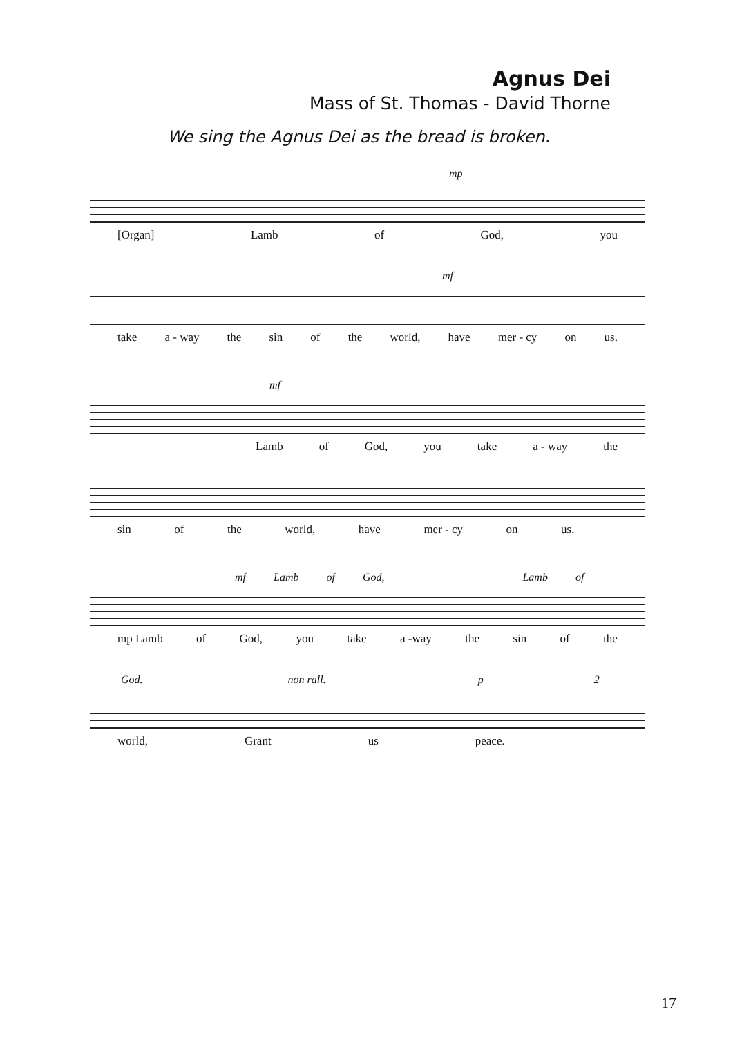Agnus Dei
Mass of St. Thomas - David Thorne
We sing the Agnus Dei as the bread is broken.
mp
[Organ] Lamb of God, you
mf
take a - way the sin of the world, have mer - cy on us.
mf
Lamb of God, you take a - way the
sin of the world, have mer - cy on us.
mf Lamb of God, Lamb of
mp Lamb of God, you take a -way the sin of the
God. non rall. p 2
world, Grant us peace.
17